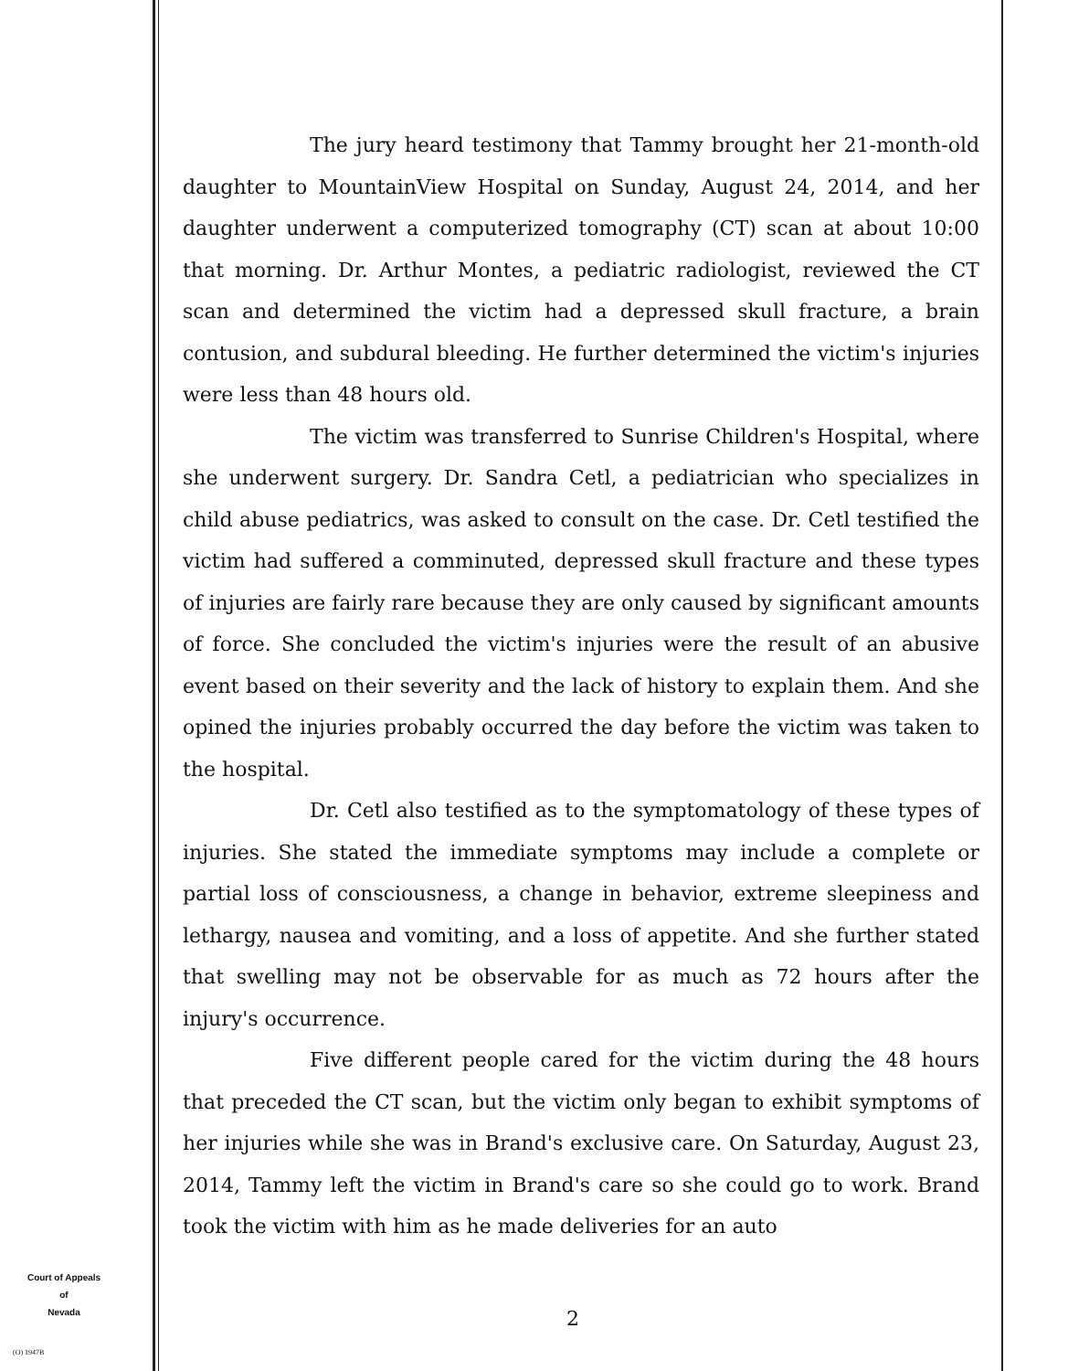The jury heard testimony that Tammy brought her 21-month-old daughter to MountainView Hospital on Sunday, August 24, 2014, and her daughter underwent a computerized tomography (CT) scan at about 10:00 that morning. Dr. Arthur Montes, a pediatric radiologist, reviewed the CT scan and determined the victim had a depressed skull fracture, a brain contusion, and subdural bleeding. He further determined the victim's injuries were less than 48 hours old.
The victim was transferred to Sunrise Children's Hospital, where she underwent surgery. Dr. Sandra Cetl, a pediatrician who specializes in child abuse pediatrics, was asked to consult on the case. Dr. Cetl testified the victim had suffered a comminuted, depressed skull fracture and these types of injuries are fairly rare because they are only caused by significant amounts of force. She concluded the victim's injuries were the result of an abusive event based on their severity and the lack of history to explain them. And she opined the injuries probably occurred the day before the victim was taken to the hospital.
Dr. Cetl also testified as to the symptomatology of these types of injuries. She stated the immediate symptoms may include a complete or partial loss of consciousness, a change in behavior, extreme sleepiness and lethargy, nausea and vomiting, and a loss of appetite. And she further stated that swelling may not be observable for as much as 72 hours after the injury's occurrence.
Five different people cared for the victim during the 48 hours that preceded the CT scan, but the victim only began to exhibit symptoms of her injuries while she was in Brand's exclusive care. On Saturday, August 23, 2014, Tammy left the victim in Brand's care so she could go to work. Brand took the victim with him as he made deliveries for an auto
Court of Appeals
of
Nevada
(O) 1947B
2